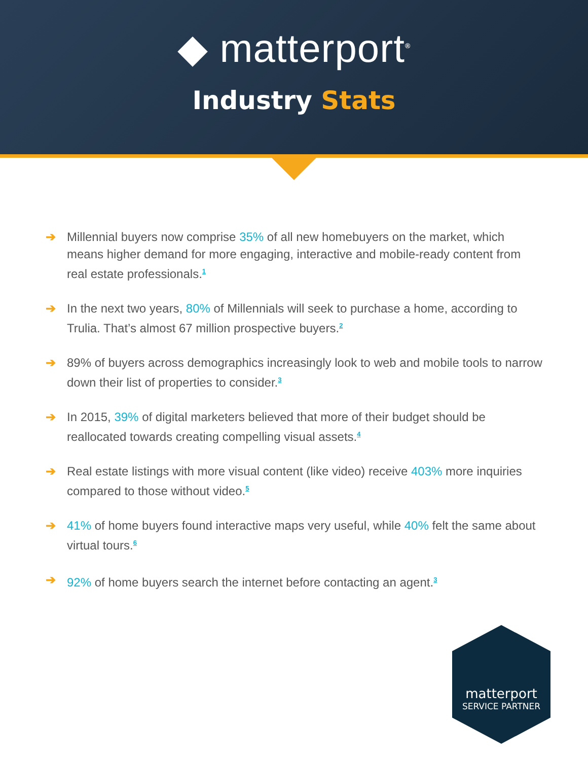◆ matterport<sup>®</sup>
Industry Stats
➔ Millennial buyers now comprise 35% of all new homebuyers on the market, which means higher demand for more engaging, interactive and mobile-ready content from real estate professionals.<sup>1</sup>
➔ In the next two years, 80% of Millennials will seek to purchase a home, according to Trulia. That’s almost 67 million prospective buyers.<sup>2</sup>
➔ 89% of buyers across demographics increasingly look to web and mobile tools to narrow down their list of properties to consider.<sup>3</sup>
➔ In 2015, 39% of digital marketers believed that more of their budget should be reallocated towards creating compelling visual assets.<sup>4</sup>
➔ Real estate listings with more visual content (like video) receive 403% more inquiries compared to those without video.<sup>5</sup>
➔ 41% of home buyers found interactive maps very useful, while 40% felt the same about virtual tours.<sup>6</sup>
➔ 92% of home buyers search the internet before contacting an agent.<sup>3</sup>
matterport
SERVICE PARTNER